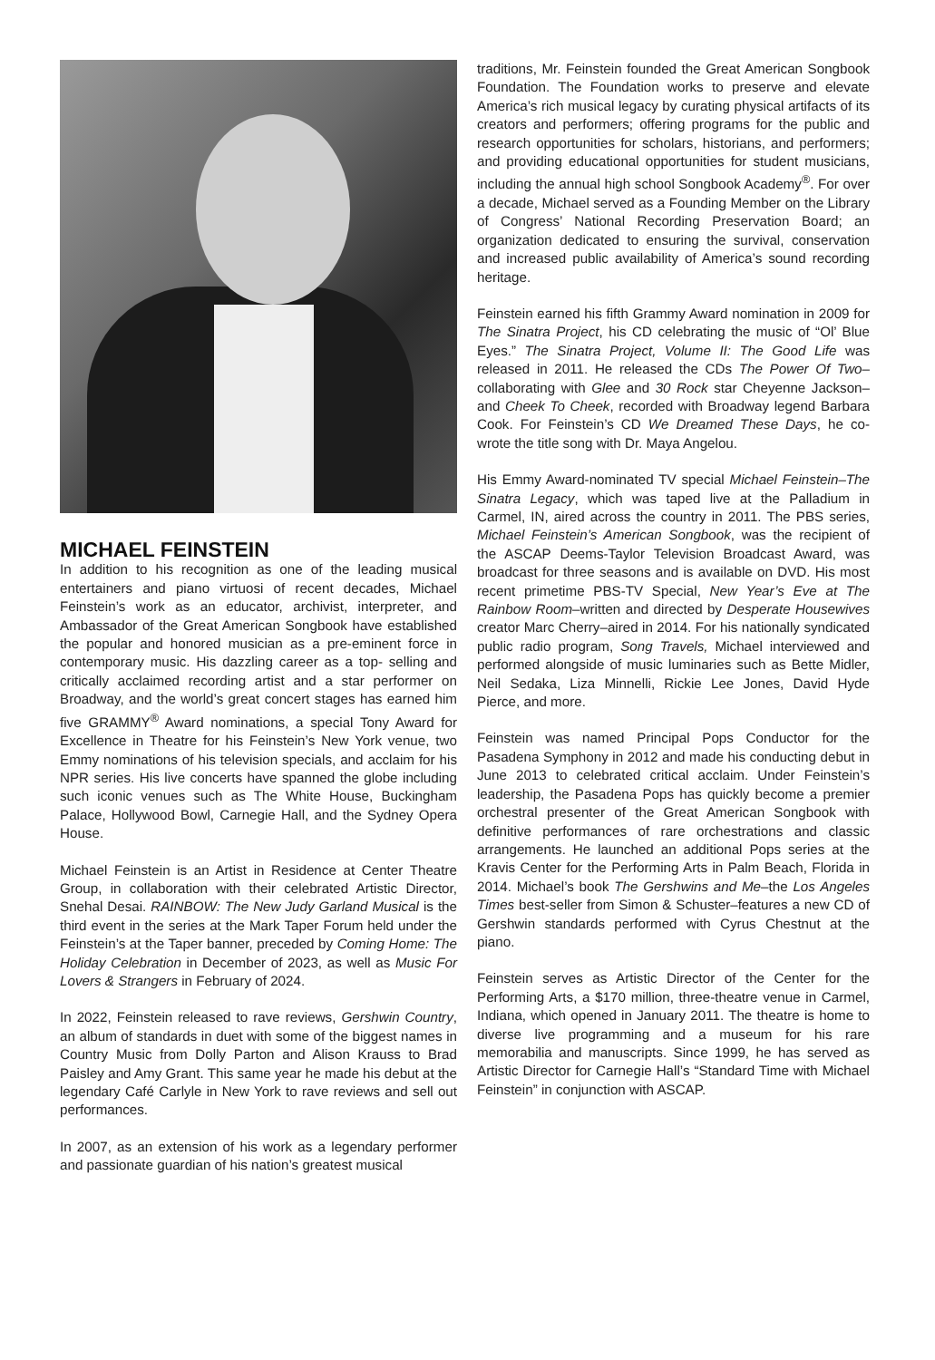MICHAEL FEINSTEIN
In addition to his recognition as one of the leading musical entertainers and piano virtuosi of recent decades, Michael Feinstein’s work as an educator, archivist, interpreter, and Ambassador of the Great American Songbook have established the popular and honored musician as a pre-eminent force in contemporary music. His dazzling career as a top- selling and critically acclaimed recording artist and a star performer on Broadway, and the world’s great concert stages has earned him five GRAMMY<sup>®</sup> Award nominations, a special Tony Award for Excellence in Theatre for his Feinstein’s New York venue, two Emmy nominations of his television specials, and acclaim for his NPR series. His live concerts have spanned the globe including such iconic venues such as The White House, Buckingham Palace, Hollywood Bowl, Carnegie Hall, and the Sydney Opera House.
Michael Feinstein is an Artist in Residence at Center Theatre Group, in collaboration with their celebrated Artistic Director, Snehal Desai. RAINBOW: The New Judy Garland Musical is the third event in the series at the Mark Taper Forum held under the Feinstein’s at the Taper banner, preceded by Coming Home: The Holiday Celebration in December of 2023, as well as Music For Lovers & Strangers in February of 2024.
In 2022, Feinstein released to rave reviews, Gershwin Country, an album of standards in duet with some of the biggest names in Country Music from Dolly Parton and Alison Krauss to Brad Paisley and Amy Grant. This same year he made his debut at the legendary Café Carlyle in New York to rave reviews and sell out performances.
In 2007, as an extension of his work as a legendary performer and passionate guardian of his nation’s greatest musical
traditions, Mr. Feinstein founded the Great American Songbook Foundation. The Foundation works to preserve and elevate America’s rich musical legacy by curating physical artifacts of its creators and performers; offering programs for the public and research opportunities for scholars, historians, and performers; and providing educational opportunities for student musicians, including the annual high school Songbook Academy<sup>®</sup>. For over a decade, Michael served as a Founding Member on the Library of Congress’ National Recording Preservation Board; an organization dedicated to ensuring the survival, conservation and increased public availability of America’s sound recording heritage.
Feinstein earned his fifth Grammy Award nomination in 2009 for The Sinatra Project, his CD celebrating the music of “Ol’ Blue Eyes.” The Sinatra Project, Volume II: The Good Life was released in 2011. He released the CDs The Power Of Two–collaborating with Glee and 30 Rock star Cheyenne Jackson–and Cheek To Cheek, recorded with Broadway legend Barbara Cook. For Feinstein’s CD We Dreamed These Days, he co-wrote the title song with Dr. Maya Angelou.
His Emmy Award-nominated TV special Michael Feinstein–The Sinatra Legacy, which was taped live at the Palladium in Carmel, IN, aired across the country in 2011. The PBS series, Michael Feinstein’s American Songbook, was the recipient of the ASCAP Deems-Taylor Television Broadcast Award, was broadcast for three seasons and is available on DVD. His most recent primetime PBS-TV Special, New Year’s Eve at The Rainbow Room–written and directed by Desperate Housewives creator Marc Cherry–aired in 2014. For his nationally syndicated public radio program, Song Travels, Michael interviewed and performed alongside of music luminaries such as Bette Midler, Neil Sedaka, Liza Minnelli, Rickie Lee Jones, David Hyde Pierce, and more.
Feinstein was named Principal Pops Conductor for the Pasadena Symphony in 2012 and made his conducting debut in June 2013 to celebrated critical acclaim. Under Feinstein’s leadership, the Pasadena Pops has quickly become a premier orchestral presenter of the Great American Songbook with definitive performances of rare orchestrations and classic arrangements. He launched an additional Pops series at the Kravis Center for the Performing Arts in Palm Beach, Florida in 2014. Michael’s book The Gershwins and Me–the Los Angeles Times best-seller from Simon & Schuster–features a new CD of Gershwin standards performed with Cyrus Chestnut at the piano.
Feinstein serves as Artistic Director of the Center for the Performing Arts, a $170 million, three-theatre venue in Carmel, Indiana, which opened in January 2011. The theatre is home to diverse live programming and a museum for his rare memorabilia and manuscripts. Since 1999, he has served as Artistic Director for Carnegie Hall’s “Standard Time with Michael Feinstein” in conjunction with ASCAP.